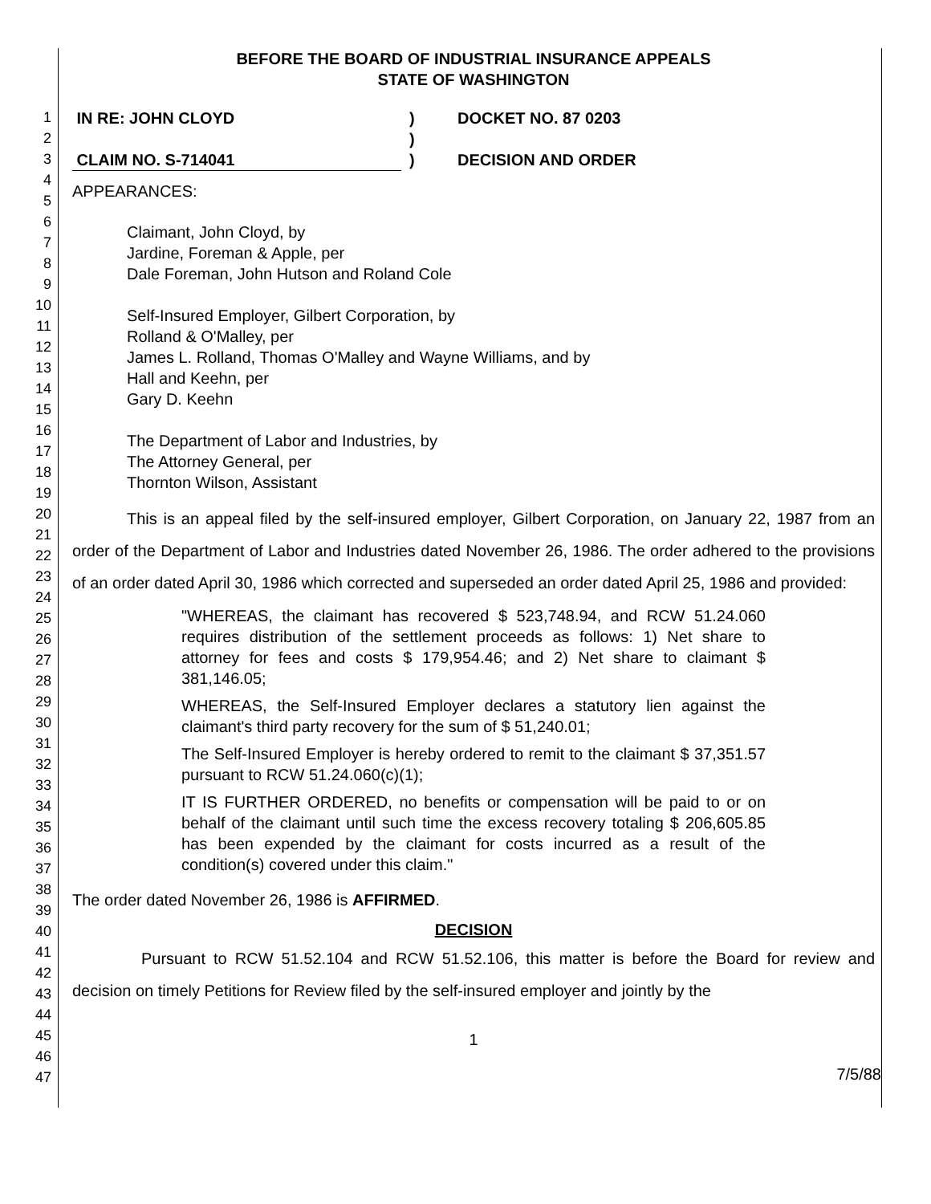1
2
3
4
5
6
7
8
9
10
11
12
13
14
15
16
17
18
19
20
21
22
23
24
25
26
27
28
29
30
31
32
33
34
35
36
37
38
39
40
41
42
43
44
45
46
47
BEFORE THE BOARD OF INDUSTRIAL INSURANCE APPEALS
STATE OF WASHINGTON
IN RE: JOHN CLOYD
CLAIM NO. S-714041
)
)
)
DOCKET NO. 87 0203
DECISION AND ORDER
APPEARANCES:
Claimant, John Cloyd, by
Jardine, Foreman & Apple, per
Dale Foreman, John Hutson and Roland Cole
Self-Insured Employer, Gilbert Corporation, by
Rolland & O'Malley, per
James L. Rolland, Thomas O'Malley and Wayne Williams, and by
Hall and Keehn, per
Gary D. Keehn
The Department of Labor and Industries, by
The Attorney General, per
Thornton Wilson, Assistant
This is an appeal filed by the self-insured employer, Gilbert Corporation, on January 22, 1987 from an order of the Department of Labor and Industries dated November 26, 1986. The order adhered to the provisions of an order dated April 30, 1986 which corrected and superseded an order dated April 25, 1986 and provided:
"WHEREAS, the claimant has recovered $ 523,748.94, and RCW 51.24.060 requires distribution of the settlement proceeds as follows: 1) Net share to attorney for fees and costs $ 179,954.46; and 2) Net share to claimant $ 381,146.05;
WHEREAS, the Self-Insured Employer declares a statutory lien against the claimant's third party recovery for the sum of $ 51,240.01;
The Self-Insured Employer is hereby ordered to remit to the claimant $ 37,351.57 pursuant to RCW 51.24.060(c)(1);
IT IS FURTHER ORDERED, no benefits or compensation will be paid to or on behalf of the claimant until such time the excess recovery totaling $ 206,605.85 has been expended by the claimant for costs incurred as a result of the condition(s) covered under this claim."
The order dated November 26, 1986 is AFFIRMED.
DECISION
Pursuant to RCW 51.52.104 and RCW 51.52.106, this matter is before the Board for review and decision on timely Petitions for Review filed by the self-insured employer and jointly by the
1
7/5/88